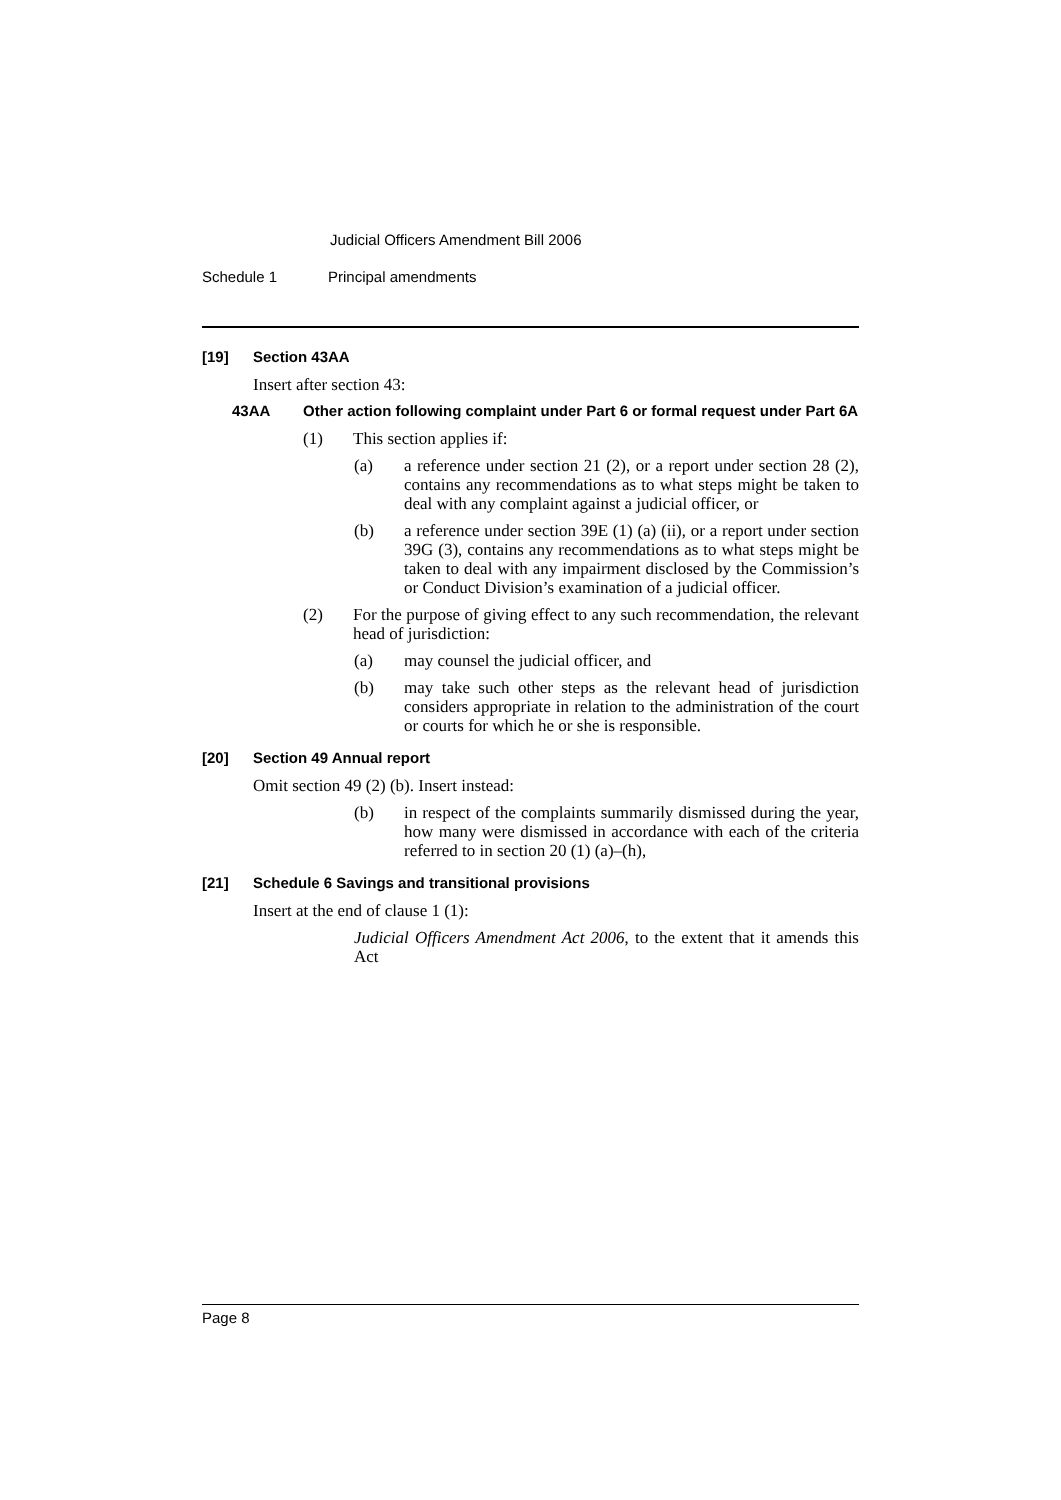Judicial Officers Amendment Bill 2006
Schedule 1 Principal amendments
[19] Section 43AA
Insert after section 43:
43AA Other action following complaint under Part 6 or formal request under Part 6A
(1) This section applies if:
(a) a reference under section 21 (2), or a report under section 28 (2), contains any recommendations as to what steps might be taken to deal with any complaint against a judicial officer, or
(b) a reference under section 39E (1) (a) (ii), or a report under section 39G (3), contains any recommendations as to what steps might be taken to deal with any impairment disclosed by the Commission’s or Conduct Division’s examination of a judicial officer.
(2) For the purpose of giving effect to any such recommendation, the relevant head of jurisdiction:
(a) may counsel the judicial officer, and
(b) may take such other steps as the relevant head of jurisdiction considers appropriate in relation to the administration of the court or courts for which he or she is responsible.
[20] Section 49 Annual report
Omit section 49 (2) (b). Insert instead:
(b) in respect of the complaints summarily dismissed during the year, how many were dismissed in accordance with each of the criteria referred to in section 20 (1) (a)–(h),
[21] Schedule 6 Savings and transitional provisions
Insert at the end of clause 1 (1):
Judicial Officers Amendment Act 2006, to the extent that it amends this Act
Page 8